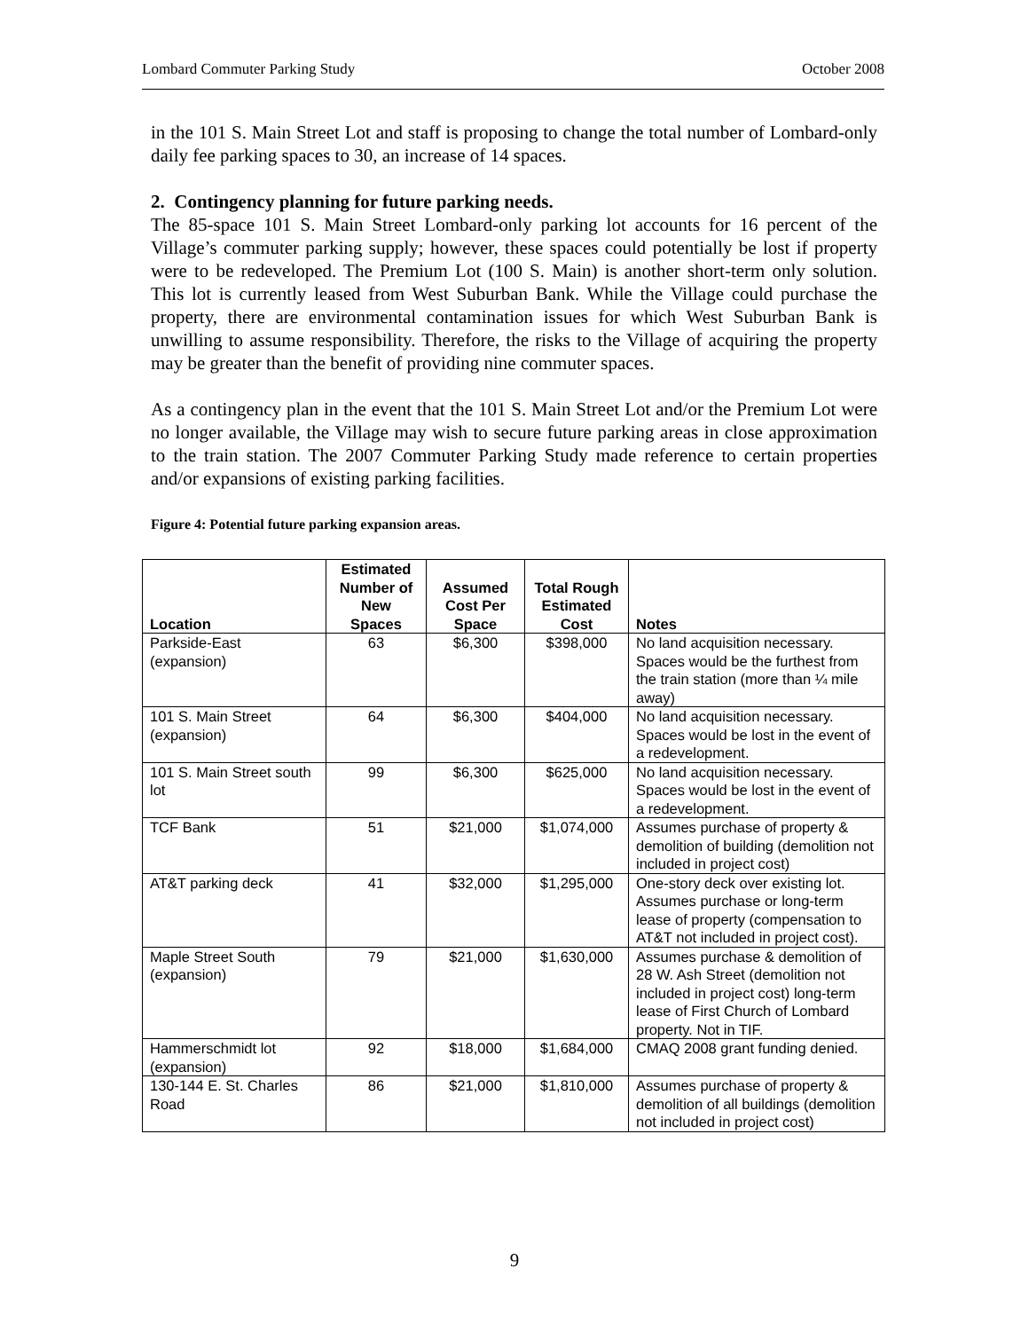Lombard Commuter Parking Study October 2008
in the 101 S. Main Street Lot and staff is proposing to change the total number of Lombard-only daily fee parking spaces to 30, an increase of 14 spaces.
2. Contingency planning for future parking needs.
The 85-space 101 S. Main Street Lombard-only parking lot accounts for 16 percent of the Village’s commuter parking supply; however, these spaces could potentially be lost if property were to be redeveloped. The Premium Lot (100 S. Main) is another short-term only solution. This lot is currently leased from West Suburban Bank. While the Village could purchase the property, there are environmental contamination issues for which West Suburban Bank is unwilling to assume responsibility. Therefore, the risks to the Village of acquiring the property may be greater than the benefit of providing nine commuter spaces.
As a contingency plan in the event that the 101 S. Main Street Lot and/or the Premium Lot were no longer available, the Village may wish to secure future parking areas in close approximation to the train station. The 2007 Commuter Parking Study made reference to certain properties and/or expansions of existing parking facilities.
Figure 4: Potential future parking expansion areas.
| Location | Estimated Number of New Spaces | Assumed Cost Per Space | Total Rough Estimated Cost | Notes |
| --- | --- | --- | --- | --- |
| Parkside-East (expansion) | 63 | $6,300 | $398,000 | No land acquisition necessary. Spaces would be the furthest from the train station (more than ¼ mile away) |
| 101 S. Main Street (expansion) | 64 | $6,300 | $404,000 | No land acquisition necessary. Spaces would be lost in the event of a redevelopment. |
| 101 S. Main Street south lot | 99 | $6,300 | $625,000 | No land acquisition necessary. Spaces would be lost in the event of a redevelopment. |
| TCF Bank | 51 | $21,000 | $1,074,000 | Assumes purchase of property & demolition of building (demolition not included in project cost) |
| AT&T parking deck | 41 | $32,000 | $1,295,000 | One-story deck over existing lot. Assumes purchase or long-term lease of property (compensation to AT&T not included in project cost). |
| Maple Street South (expansion) | 79 | $21,000 | $1,630,000 | Assumes purchase & demolition of 28 W. Ash Street (demolition not included in project cost) long-term lease of First Church of Lombard property. Not in TIF. |
| Hammerschmidt lot (expansion) | 92 | $18,000 | $1,684,000 | CMAQ 2008 grant funding denied. |
| 130-144 E. St. Charles Road | 86 | $21,000 | $1,810,000 | Assumes purchase of property & demolition of all buildings (demolition not included in project cost) |
9